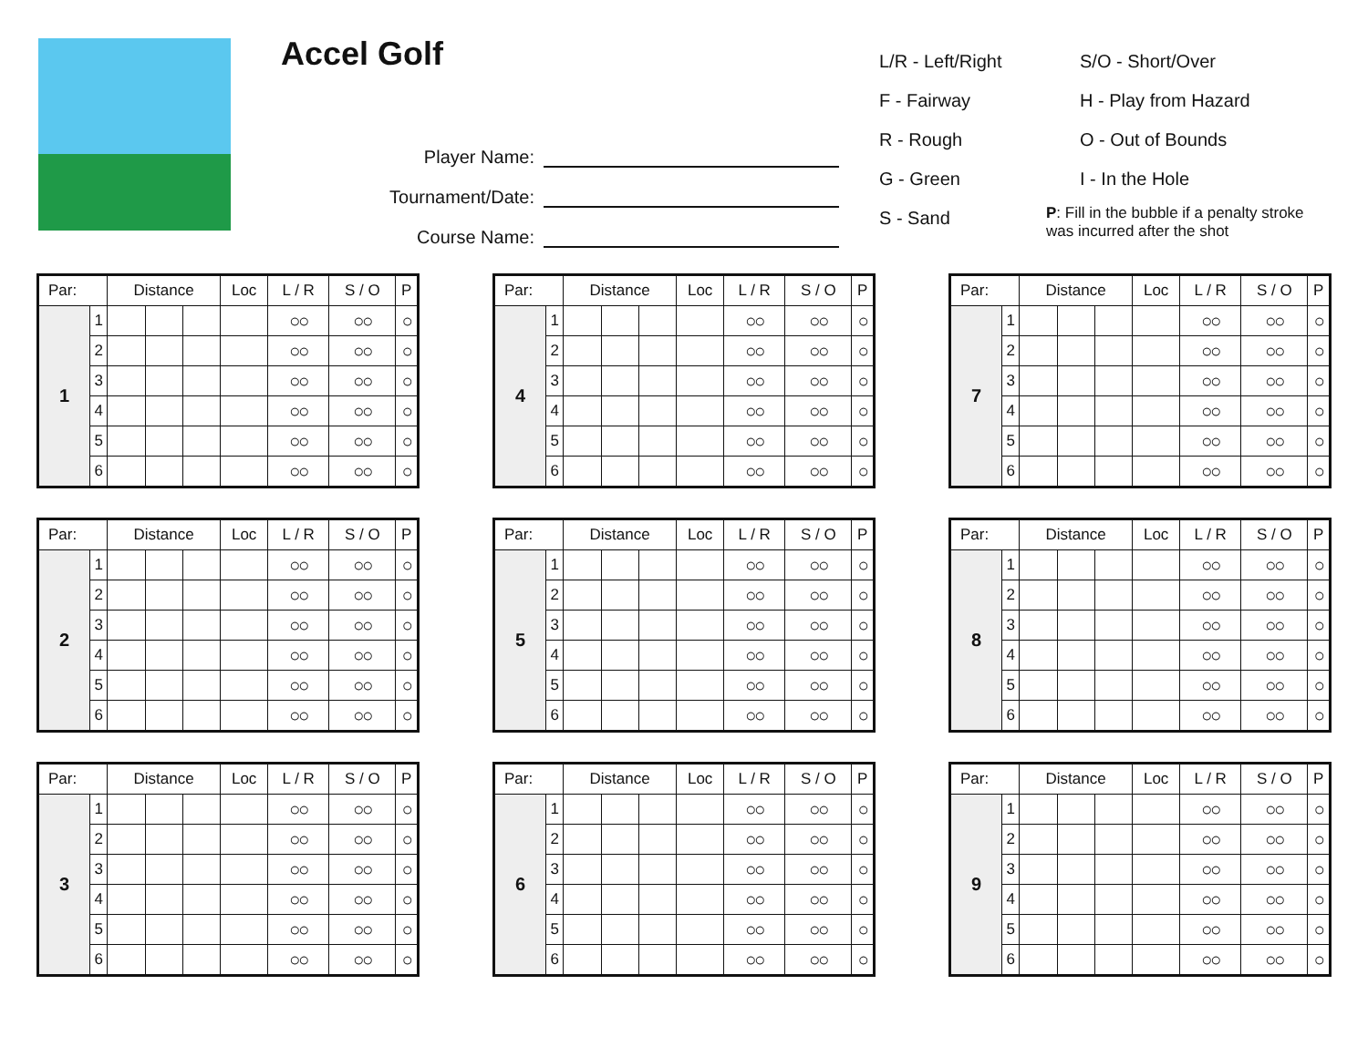Accel Golf
Player Name:
Tournament/Date:
Course Name:
L/R - Left/Right
S/O - Short/Over
F - Fairway
H - Play from Hazard
R - Rough
O - Out of Bounds
G - Green
I - In the Hole
S - Sand
P: Fill in the bubble if a penalty stroke was incurred after the shot
| Par: | | Distance | | | Loc | L / R | S / O | P |
| --- | --- | --- | --- | --- | --- | --- | --- | --- |
| 1 | 1 | | | | | ○○ | ○○ | ○ |
| | 2 | | | | | ○○ | ○○ | ○ |
| | 3 | | | | | ○○ | ○○ | ○ |
| | 4 | | | | | ○○ | ○○ | ○ |
| | 5 | | | | | ○○ | ○○ | ○ |
| | 6 | | | | | ○○ | ○○ | ○ |
| Par: | | Distance | | | Loc | L / R | S / O | P |
| --- | --- | --- | --- | --- | --- | --- | --- | --- |
| 4 | 1 | | | | | ○○ | ○○ | ○ |
| | 2 | | | | | ○○ | ○○ | ○ |
| | 3 | | | | | ○○ | ○○ | ○ |
| | 4 | | | | | ○○ | ○○ | ○ |
| | 5 | | | | | ○○ | ○○ | ○ |
| | 6 | | | | | ○○ | ○○ | ○ |
| Par: | | Distance | | | Loc | L / R | S / O | P |
| --- | --- | --- | --- | --- | --- | --- | --- | --- |
| 7 | 1 | | | | | ○○ | ○○ | ○ |
| | 2 | | | | | ○○ | ○○ | ○ |
| | 3 | | | | | ○○ | ○○ | ○ |
| | 4 | | | | | ○○ | ○○ | ○ |
| | 5 | | | | | ○○ | ○○ | ○ |
| | 6 | | | | | ○○ | ○○ | ○ |
| Par: | | Distance | | | Loc | L / R | S / O | P |
| --- | --- | --- | --- | --- | --- | --- | --- | --- |
| 2 | 1 | | | | | ○○ | ○○ | ○ |
| | 2 | | | | | ○○ | ○○ | ○ |
| | 3 | | | | | ○○ | ○○ | ○ |
| | 4 | | | | | ○○ | ○○ | ○ |
| | 5 | | | | | ○○ | ○○ | ○ |
| | 6 | | | | | ○○ | ○○ | ○ |
| Par: | | Distance | | | Loc | L / R | S / O | P |
| --- | --- | --- | --- | --- | --- | --- | --- | --- |
| 5 | 1 | | | | | ○○ | ○○ | ○ |
| | 2 | | | | | ○○ | ○○ | ○ |
| | 3 | | | | | ○○ | ○○ | ○ |
| | 4 | | | | | ○○ | ○○ | ○ |
| | 5 | | | | | ○○ | ○○ | ○ |
| | 6 | | | | | ○○ | ○○ | ○ |
| Par: | | Distance | | | Loc | L / R | S / O | P |
| --- | --- | --- | --- | --- | --- | --- | --- | --- |
| 8 | 1 | | | | | ○○ | ○○ | ○ |
| | 2 | | | | | ○○ | ○○ | ○ |
| | 3 | | | | | ○○ | ○○ | ○ |
| | 4 | | | | | ○○ | ○○ | ○ |
| | 5 | | | | | ○○ | ○○ | ○ |
| | 6 | | | | | ○○ | ○○ | ○ |
| Par: | | Distance | | | Loc | L / R | S / O | P |
| --- | --- | --- | --- | --- | --- | --- | --- | --- |
| 3 | 1 | | | | | ○○ | ○○ | ○ |
| | 2 | | | | | ○○ | ○○ | ○ |
| | 3 | | | | | ○○ | ○○ | ○ |
| | 4 | | | | | ○○ | ○○ | ○ |
| | 5 | | | | | ○○ | ○○ | ○ |
| | 6 | | | | | ○○ | ○○ | ○ |
| Par: | | Distance | | | Loc | L / R | S / O | P |
| --- | --- | --- | --- | --- | --- | --- | --- | --- |
| 6 | 1 | | | | | ○○ | ○○ | ○ |
| | 2 | | | | | ○○ | ○○ | ○ |
| | 3 | | | | | ○○ | ○○ | ○ |
| | 4 | | | | | ○○ | ○○ | ○ |
| | 5 | | | | | ○○ | ○○ | ○ |
| | 6 | | | | | ○○ | ○○ | ○ |
| Par: | | Distance | | | Loc | L / R | S / O | P |
| --- | --- | --- | --- | --- | --- | --- | --- | --- |
| 9 | 1 | | | | | ○○ | ○○ | ○ |
| | 2 | | | | | ○○ | ○○ | ○ |
| | 3 | | | | | ○○ | ○○ | ○ |
| | 4 | | | | | ○○ | ○○ | ○ |
| | 5 | | | | | ○○ | ○○ | ○ |
| | 6 | | | | | ○○ | ○○ | ○ |